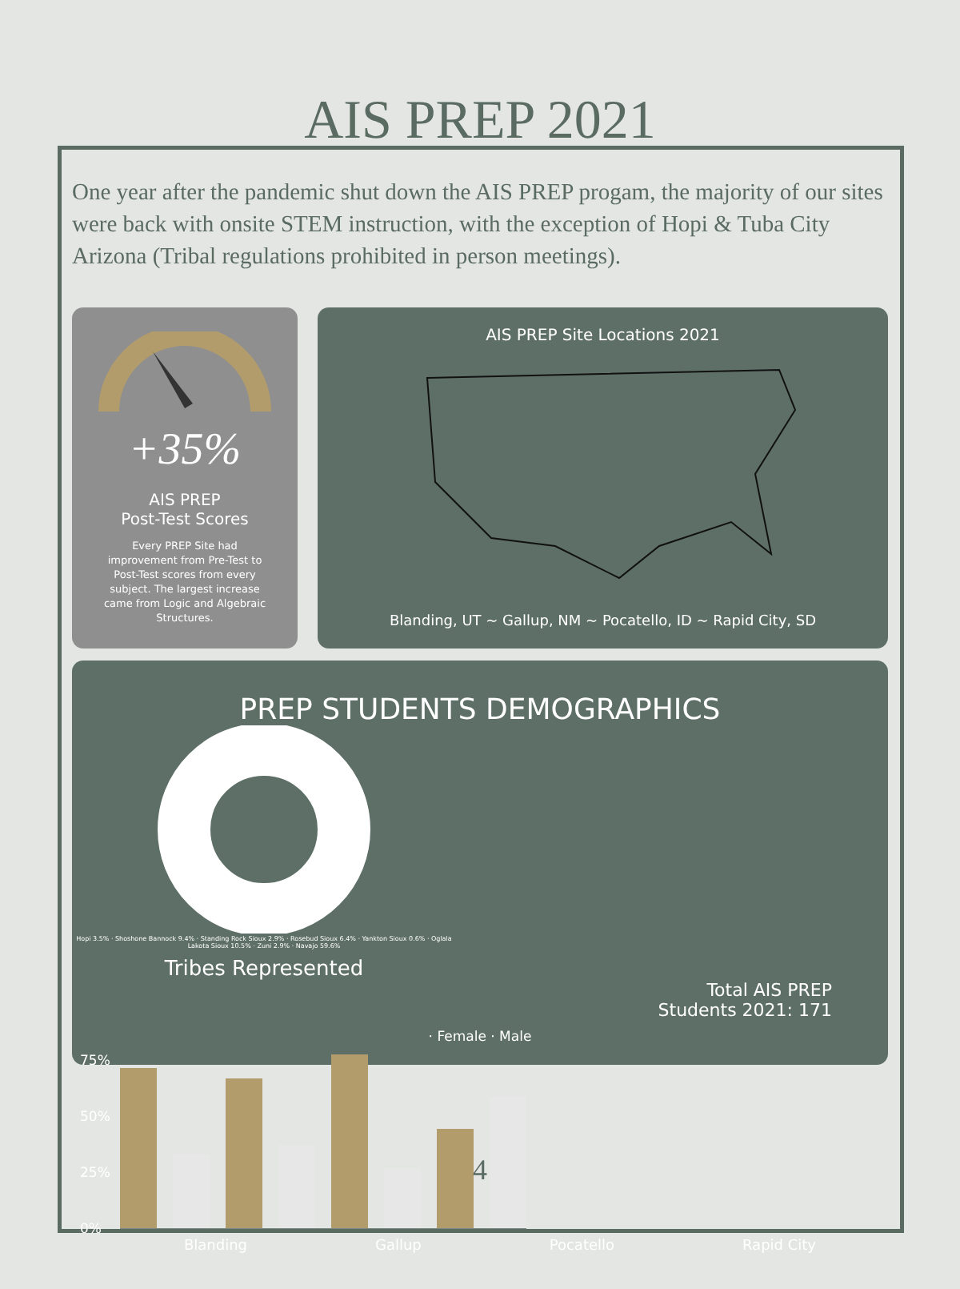AIS PREP 2021
One year after the pandemic shut down the AIS PREP progam, the majority of our sites were back with onsite STEM instruction, with the exception of Hopi & Tuba City Arizona (Tribal regulations prohibited in person meetings).
+35%
AIS PREP
Post-Test Scores
Every PREP Site had improvement from Pre-Test to Post-Test scores from every subject. The largest increase came from Logic and Algebraic Structures.
AIS PREP Site Locations 2021
Blanding, UT ~ Gallup, NM ~ Pocatello, ID ~ Rapid City, SD
PREP STUDENTS DEMOGRAPHICS
Hopi 3.5% · Shoshone Bannock 9.4% · Standing Rock Sioux 2.9% · Rosebud Sioux 6.4% · Yankton Sioux 0.6% · Oglala Lakota Sioux 10.5% · Zuni 2.9% · Navajo 59.6%
Tribes Represented
Total AIS PREP
Students 2021: 171
· Female · Male
75%
50%
25%
0%
Blanding Gallup Pocatello Rapid City
4